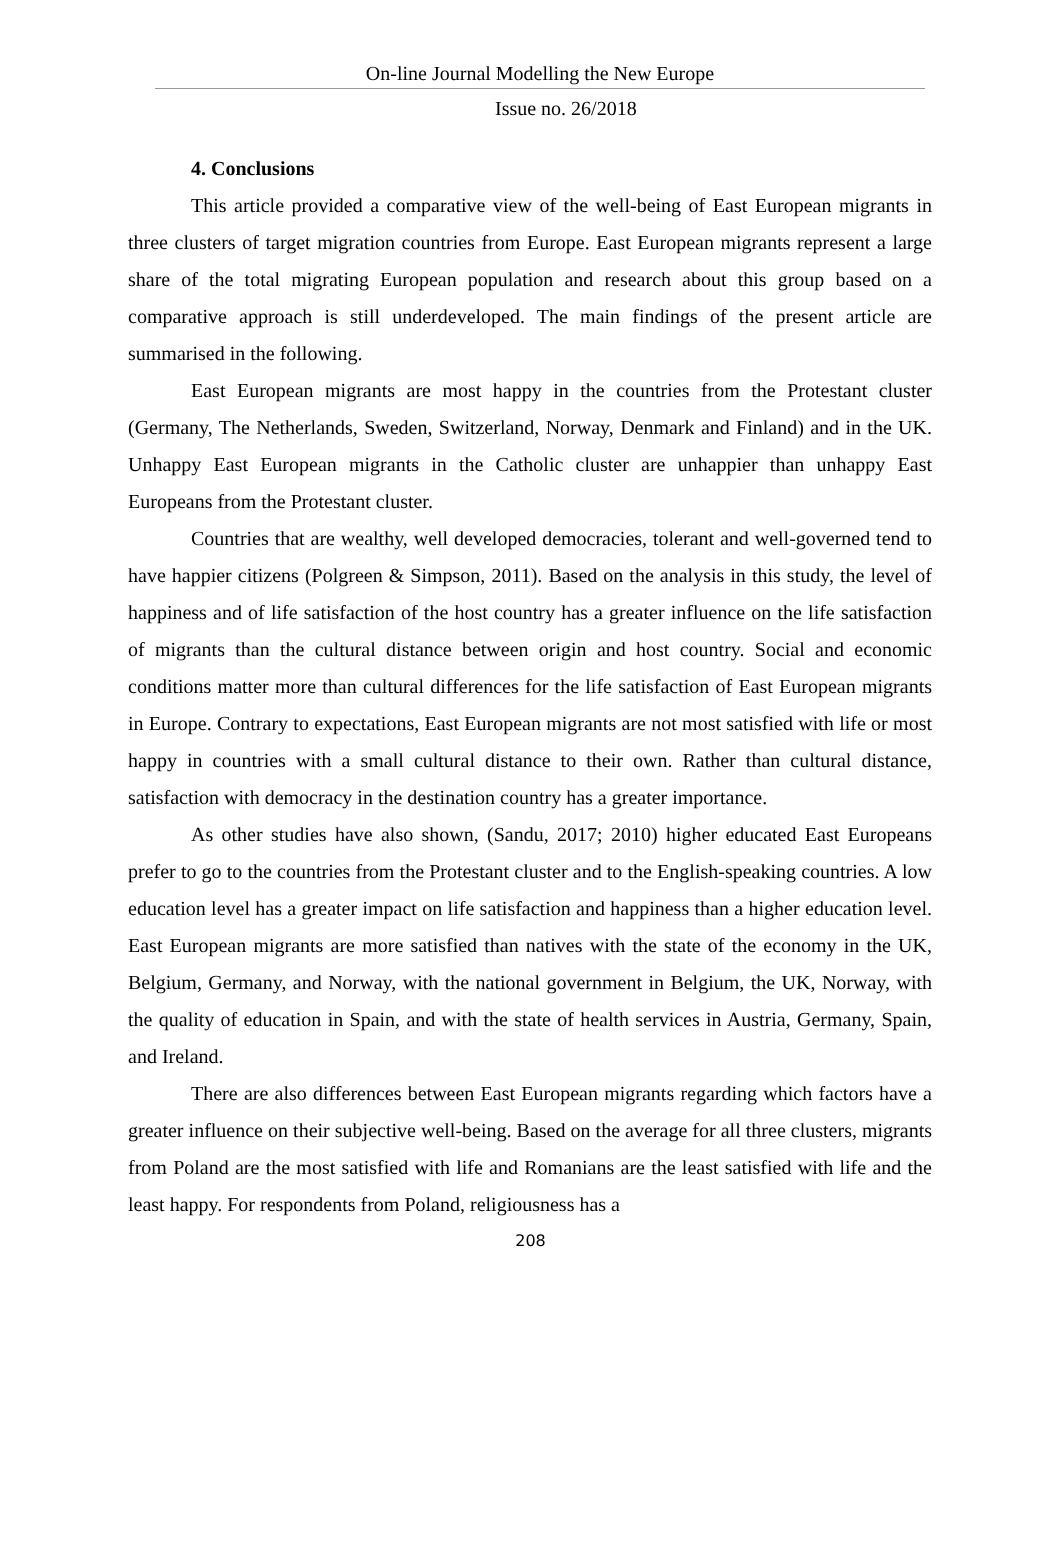On-line Journal Modelling the New Europe
Issue no. 26/2018
4. Conclusions
This article provided a comparative view of the well-being of East European migrants in three clusters of target migration countries from Europe. East European migrants represent a large share of the total migrating European population and research about this group based on a comparative approach is still underdeveloped. The main findings of the present article are summarised in the following.
East European migrants are most happy in the countries from the Protestant cluster (Germany, The Netherlands, Sweden, Switzerland, Norway, Denmark and Finland) and in the UK. Unhappy East European migrants in the Catholic cluster are unhappier than unhappy East Europeans from the Protestant cluster.
Countries that are wealthy, well developed democracies, tolerant and well-governed tend to have happier citizens (Polgreen & Simpson, 2011). Based on the analysis in this study, the level of happiness and of life satisfaction of the host country has a greater influence on the life satisfaction of migrants than the cultural distance between origin and host country. Social and economic conditions matter more than cultural differences for the life satisfaction of East European migrants in Europe. Contrary to expectations, East European migrants are not most satisfied with life or most happy in countries with a small cultural distance to their own. Rather than cultural distance, satisfaction with democracy in the destination country has a greater importance.
As other studies have also shown, (Sandu, 2017; 2010) higher educated East Europeans prefer to go to the countries from the Protestant cluster and to the English-speaking countries. A low education level has a greater impact on life satisfaction and happiness than a higher education level. East European migrants are more satisfied than natives with the state of the economy in the UK, Belgium, Germany, and Norway, with the national government in Belgium, the UK, Norway, with the quality of education in Spain, and with the state of health services in Austria, Germany, Spain, and Ireland.
There are also differences between East European migrants regarding which factors have a greater influence on their subjective well-being. Based on the average for all three clusters, migrants from Poland are the most satisfied with life and Romanians are the least satisfied with life and the least happy. For respondents from Poland, religiousness has a
208